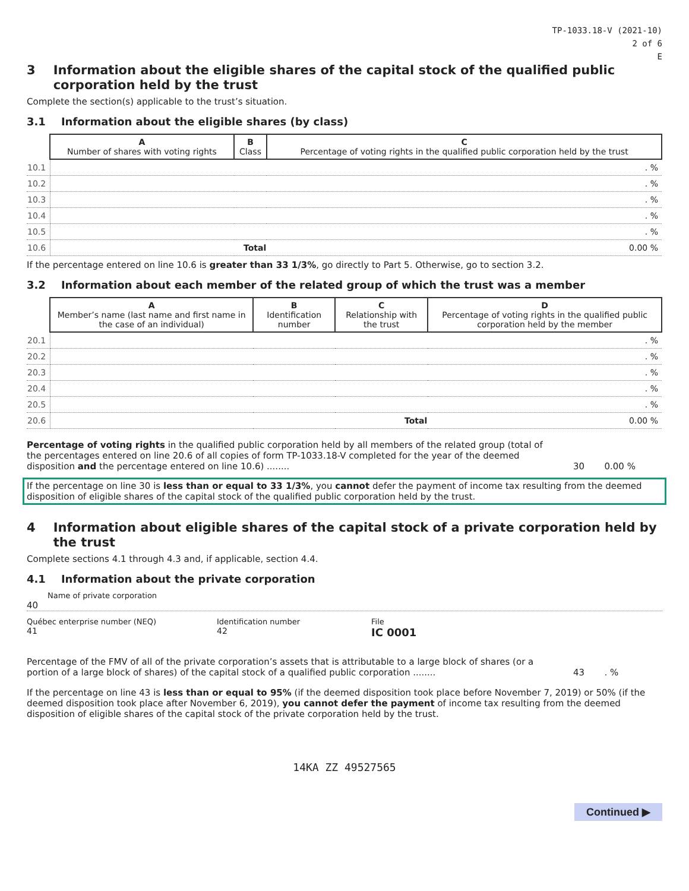TP-1033.18-V (2021-10)
2 of 6
E
3 Information about the eligible shares of the capital stock of the qualified public corporation held by the trust
Complete the section(s) applicable to the trust’s situation.
3.1 Information about the eligible shares (by class)
| | A Number of shares with voting rights | B Class | C Percentage of voting rights in the qualified public corporation held by the trust |
| --- | --- | --- | --- |
| 10.1 | | | . % |
| 10.2 | | | . % |
| 10.3 | | | . % |
| 10.4 | | | . % |
| 10.5 | | | . % |
| 10.6 | Total | | 0.00 % |
If the percentage entered on line 10.6 is greater than 33 1/3%, go directly to Part 5. Otherwise, go to section 3.2.
3.2 Information about each member of the related group of which the trust was a member
| | A Member’s name (last name and first name in the case of an individual) | B Identification number | C Relationship with the trust | D Percentage of voting rights in the qualified public corporation held by the member |
| --- | --- | --- | --- | --- |
| 20.1 | | | | . % |
| 20.2 | | | | . % |
| 20.3 | | | | . % |
| 20.4 | | | | . % |
| 20.5 | | | | . % |
| 20.6 | Total | | | 0.00 % |
Percentage of voting rights in the qualified public corporation held by all members of the related group (total of the percentages entered on line 20.6 of all copies of form TP-1033.18-V completed for the year of the deemed disposition and the percentage entered on line 10.6) ........
30 0.00 %
If the percentage on line 30 is less than or equal to 33 1/3%, you cannot defer the payment of income tax resulting from the deemed disposition of eligible shares of the capital stock of the qualified public corporation held by the trust.
4 Information about eligible shares of the capital stock of a private corporation held by the trust
Complete sections 4.1 through 4.3 and, if applicable, section 4.4.
4.1 Information about the private corporation
Name of private corporation
40
Québec enterprise number (NEQ)
41
Identification number
42
File
IC 0001
Percentage of the FMV of all of the private corporation’s assets that is attributable to a large block of shares (or a portion of a large block of shares) of the capital stock of a qualified public corporation ........
43 . %
If the percentage on line 43 is less than or equal to 95% (if the deemed disposition took place before November 7, 2019) or 50% (if the deemed disposition took place after November 6, 2019), you cannot defer the payment of income tax resulting from the deemed disposition of eligible shares of the capital stock of the private corporation held by the trust.
14KA ZZ 49527565
Continued ▶